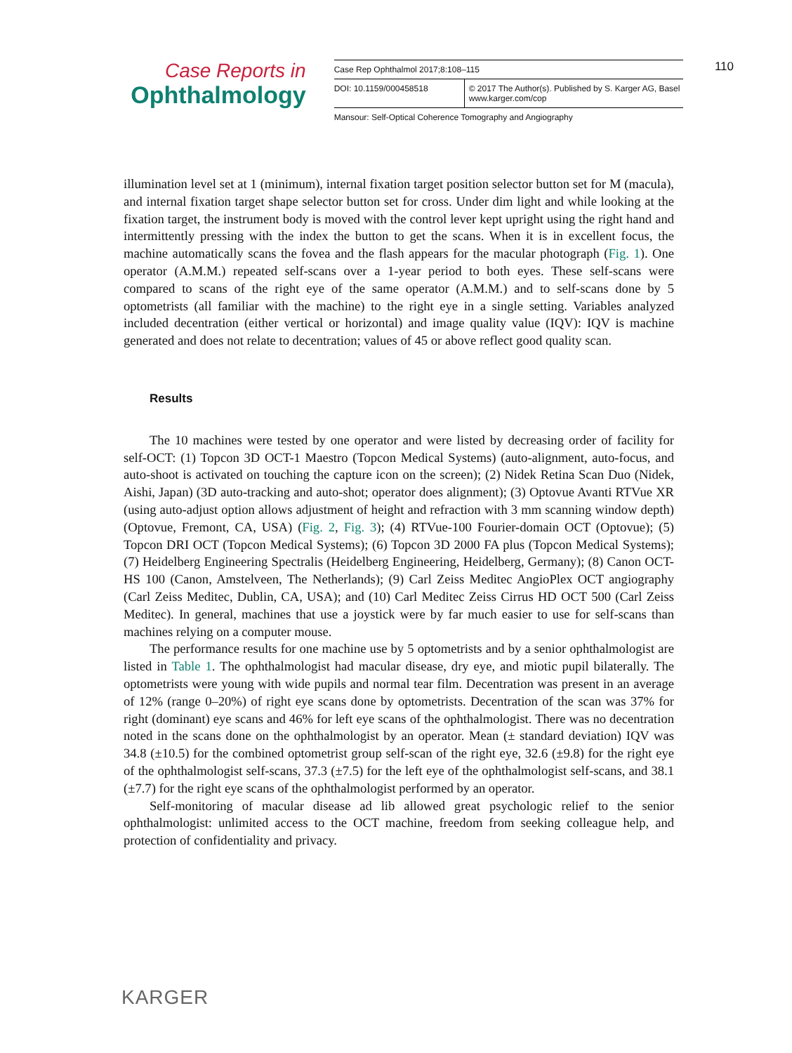Case Reports in
Ophthalmology
| Case Rep Ophthalmol 2017;8:108–115 | |
| DOI: 10.1159/000458518 | © 2017 The Author(s). Published by S. Karger AG, Basel www.karger.com/cop |
Mansour: Self-Optical Coherence Tomography and Angiography
110
illumination level set at 1 (minimum), internal fixation target position selector button set for M (macula), and internal fixation target shape selector button set for cross. Under dim light and while looking at the fixation target, the instrument body is moved with the control lever kept upright using the right hand and intermittently pressing with the index the button to get the scans. When it is in excellent focus, the machine automatically scans the fovea and the flash appears for the macular photograph (Fig. 1). One operator (A.M.M.) repeated self-scans over a 1-year period to both eyes. These self-scans were compared to scans of the right eye of the same operator (A.M.M.) and to self-scans done by 5 optometrists (all familiar with the machine) to the right eye in a single setting. Variables analyzed included decentration (either vertical or horizontal) and image quality value (IQV): IQV is machine generated and does not relate to decentration; values of 45 or above reflect good quality scan.
Results
The 10 machines were tested by one operator and were listed by decreasing order of facility for self-OCT: (1) Topcon 3D OCT-1 Maestro (Topcon Medical Systems) (auto-alignment, auto-focus, and auto-shoot is activated on touching the capture icon on the screen); (2) Nidek Retina Scan Duo (Nidek, Aishi, Japan) (3D auto-tracking and auto-shot; operator does alignment); (3) Optovue Avanti RTVue XR (using auto-adjust option allows adjustment of height and refraction with 3 mm scanning window depth) (Optovue, Fremont, CA, USA) (Fig. 2, Fig. 3); (4) RTVue-100 Fourier-domain OCT (Optovue); (5) Topcon DRI OCT (Topcon Medical Systems); (6) Topcon 3D 2000 FA plus (Topcon Medical Systems); (7) Heidelberg Engineering Spectralis (Heidelberg Engineering, Heidelberg, Germany); (8) Canon OCT-HS 100 (Canon, Amstelveen, The Netherlands); (9) Carl Zeiss Meditec AngioPlex OCT angiography (Carl Zeiss Meditec, Dublin, CA, USA); and (10) Carl Meditec Zeiss Cirrus HD OCT 500 (Carl Zeiss Meditec). In general, machines that use a joystick were by far much easier to use for self-scans than machines relying on a computer mouse.
The performance results for one machine use by 5 optometrists and by a senior ophthalmologist are listed in Table 1. The ophthalmologist had macular disease, dry eye, and miotic pupil bilaterally. The optometrists were young with wide pupils and normal tear film. Decentration was present in an average of 12% (range 0–20%) of right eye scans done by optometrists. Decentration of the scan was 37% for right (dominant) eye scans and 46% for left eye scans of the ophthalmologist. There was no decentration noted in the scans done on the ophthalmologist by an operator. Mean (± standard deviation) IQV was 34.8 (±10.5) for the combined optometrist group self-scan of the right eye, 32.6 (±9.8) for the right eye of the ophthalmologist self-scans, 37.3 (±7.5) for the left eye of the ophthalmologist self-scans, and 38.1 (±7.7) for the right eye scans of the ophthalmologist performed by an operator.
Self-monitoring of macular disease ad lib allowed great psychologic relief to the senior ophthalmologist: unlimited access to the OCT machine, freedom from seeking colleague help, and protection of confidentiality and privacy.
KARGER